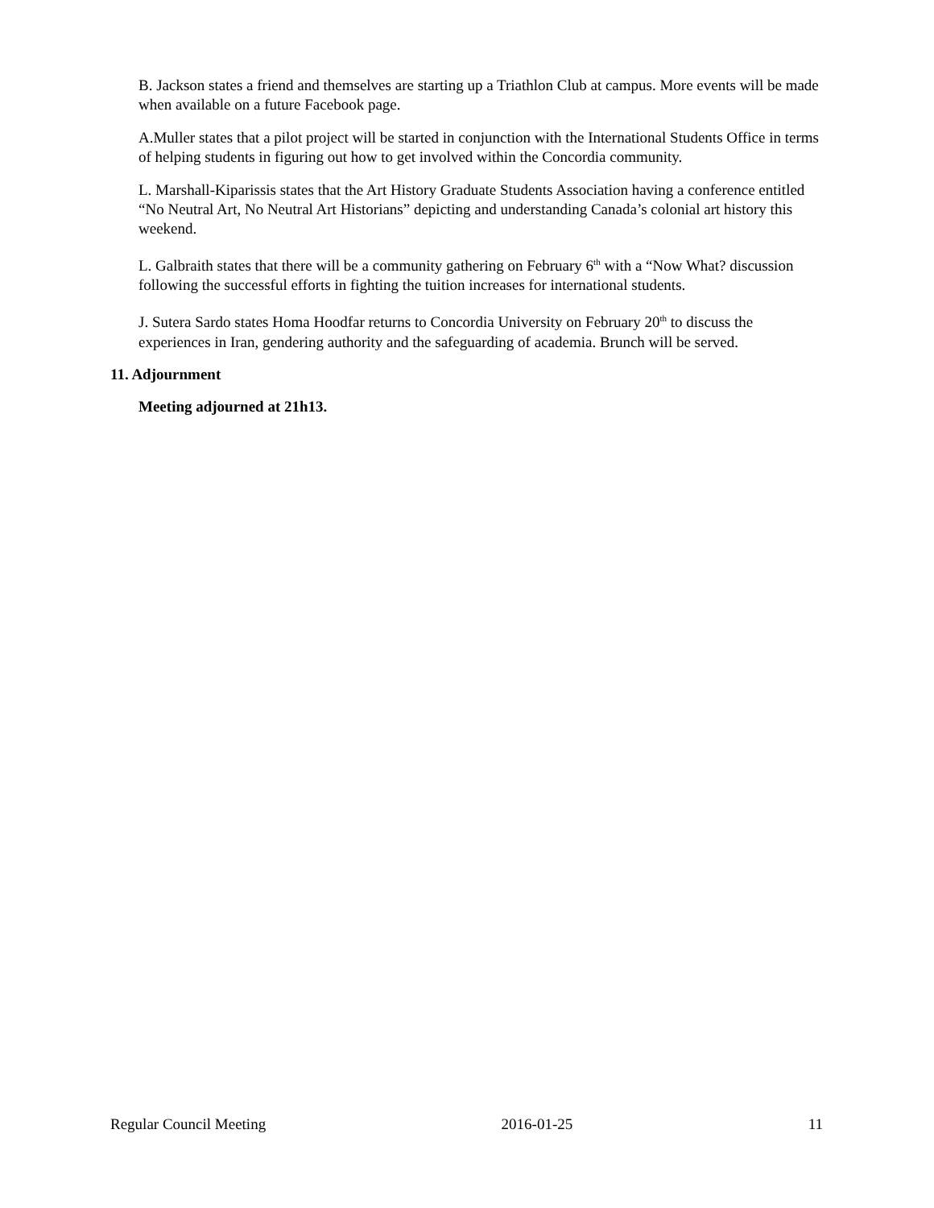B. Jackson states a friend and themselves are starting up a Triathlon Club at campus. More events will be made when available on a future Facebook page.
A.Muller states that a pilot project will be started in conjunction with the International Students Office in terms of helping students in figuring out how to get involved within the Concordia community.
L. Marshall-Kiparissis states that the Art History Graduate Students Association having a conference entitled “No Neutral Art, No Neutral Art Historians” depicting and understanding Canada’s colonial art history this weekend.
L. Galbraith states that there will be a community gathering on February 6<sup>th</sup> with a “Now What? discussion following the successful efforts in fighting the tuition increases for international students.
J. Sutera Sardo states Homa Hoodfar returns to Concordia University on February 20<sup>th</sup> to discuss the experiences in Iran, gendering authority and the safeguarding of academia. Brunch will be served.
11. Adjournment
Meeting adjourned at 21h13.
Regular Council Meeting 2016-01-25 11